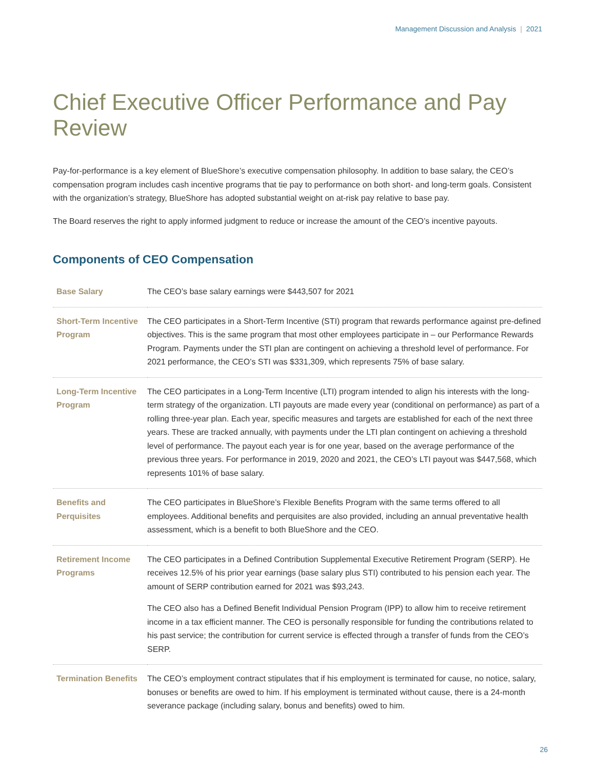Management Discussion and Analysis | 2021
Chief Executive Officer Performance and Pay Review
Pay-for-performance is a key element of BlueShore’s executive compensation philosophy. In addition to base salary, the CEO’s compensation program includes cash incentive programs that tie pay to performance on both short- and long-term goals. Consistent with the organization’s strategy, BlueShore has adopted substantial weight on at-risk pay relative to base pay.
The Board reserves the right to apply informed judgment to reduce or increase the amount of the CEO’s incentive payouts.
Components of CEO Compensation
| Base Salary | The CEO’s base salary earnings were $443,507 for 2021 |
| Short-Term Incentive Program | The CEO participates in a Short-Term Incentive (STI) program that rewards performance against pre-defined objectives. This is the same program that most other employees participate in – our Performance Rewards Program. Payments under the STI plan are contingent on achieving a threshold level of performance. For 2021 performance, the CEO’s STI was $331,309, which represents 75% of base salary. |
| Long-Term Incentive Program | The CEO participates in a Long-Term Incentive (LTI) program intended to align his interests with the long-term strategy of the organization. LTI payouts are made every year (conditional on performance) as part of a rolling three-year plan. Each year, specific measures and targets are established for each of the next three years. These are tracked annually, with payments under the LTI plan contingent on achieving a threshold level of performance. The payout each year is for one year, based on the average performance of the previous three years. For performance in 2019, 2020 and 2021, the CEO’s LTI payout was $447,568, which represents 101% of base salary. |
| Benefits and Perquisites | The CEO participates in BlueShore’s Flexible Benefits Program with the same terms offered to all employees. Additional benefits and perquisites are also provided, including an annual preventative health assessment, which is a benefit to both BlueShore and the CEO. |
| Retirement Income Programs | The CEO participates in a Defined Contribution Supplemental Executive Retirement Program (SERP). He receives 12.5% of his prior year earnings (base salary plus STI) contributed to his pension each year. The amount of SERP contribution earned for 2021 was $93,243. The CEO also has a Defined Benefit Individual Pension Program (IPP) to allow him to receive retirement income in a tax efficient manner. The CEO is personally responsible for funding the contributions related to his past service; the contribution for current service is effected through a transfer of funds from the CEO’s SERP. |
| Termination Benefits | The CEO’s employment contract stipulates that if his employment is terminated for cause, no notice, salary, bonuses or benefits are owed to him. If his employment is terminated without cause, there is a 24-month severance package (including salary, bonus and benefits) owed to him. |
26